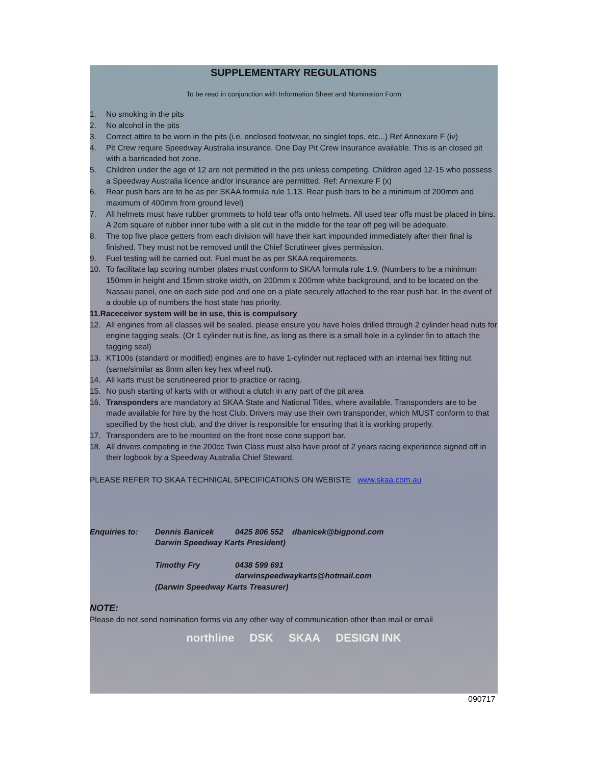SUPPLEMENTARY REGULATIONS
To be read in conjunction with Information Sheet and Nomination Form
1. No smoking in the pits
2. No alcohol in the pits
3. Correct attire to be worn in the pits (i.e. enclosed footwear, no singlet tops, etc...) Ref Annexure F (iv)
4. Pit Crew require Speedway Australia insurance. One Day Pit Crew Insurance available. This is an closed pit with a barricaded hot zone.
5. Children under the age of 12 are not permitted in the pits unless competing. Children aged 12-15 who possess a Speedway Australia licence and/or insurance are permitted. Ref: Annexure F (x)
6. Rear push bars are to be as per SKAA formula rule 1.13. Rear push bars to be a minimum of 200mm and maximum of 400mm from ground level)
7. All helmets must have rubber grommets to hold tear offs onto helmets. All used tear offs must be placed in bins. A 2cm square of rubber inner tube with a slit cut in the middle for the tear off peg will be adequate.
8. The top five place getters from each division will have their kart impounded immediately after their final is finished. They must not be removed until the Chief Scrutineer gives permission.
9. Fuel testing will be carried out. Fuel must be as per SKAA requirements.
10. To facilitate lap scoring number plates must conform to SKAA formula rule 1.9. (Numbers to be a minimum 150mm in height and 15mm stroke width, on 200mm x 200mm white background, and to be located on the Nassau panel, one on each side pod and one on a plate securely attached to the rear push bar. In the event of a double up of numbers the host state has priority.
11. Raceceiver system will be in use, this is compulsory
12. All engines from all classes will be sealed, please ensure you have holes drilled through 2 cylinder head nuts for engine tagging seals. (Or 1 cylinder nut is fine, as long as there is a small hole in a cylinder fin to attach the tagging seal)
13. KT100s (standard or modified) engines are to have 1-cylinder nut replaced with an internal hex fitting nut (same/similar as 8mm allen key hex wheel nut).
14. All karts must be scrutineered prior to practice or racing.
15. No push starting of karts with or without a clutch in any part of the pit area
16. Transponders are mandatory at SKAA State and National Titles, where available. Transponders are to be made available for hire by the host Club. Drivers may use their own transponder, which MUST conform to that specified by the host club, and the driver is responsible for ensuring that it is working properly.
17. Transponders are to be mounted on the front nose cone support bar.
18. All drivers competing in the 200cc Twin Class must also have proof of 2 years racing experience signed off in their logbook by a Speedway Australia Chief Steward.
PLEASE REFER TO SKAA TECHNICAL SPECIFICATIONS ON WEBISTE www.skaa.com.au
Enquiries to: Dennis Banicek 0425 806 552 dbanicek@bigpond.com Darwin Speedway Karts President) Timothy Fry 0438 599 691 darwinspeedwaykarts@hotmail.com (Darwin Speedway Karts Treasurer)
NOTE:
Please do not send nomination forms via any other way of communication other than mail or email
northline DSK SKAA DESIGN INK
090717